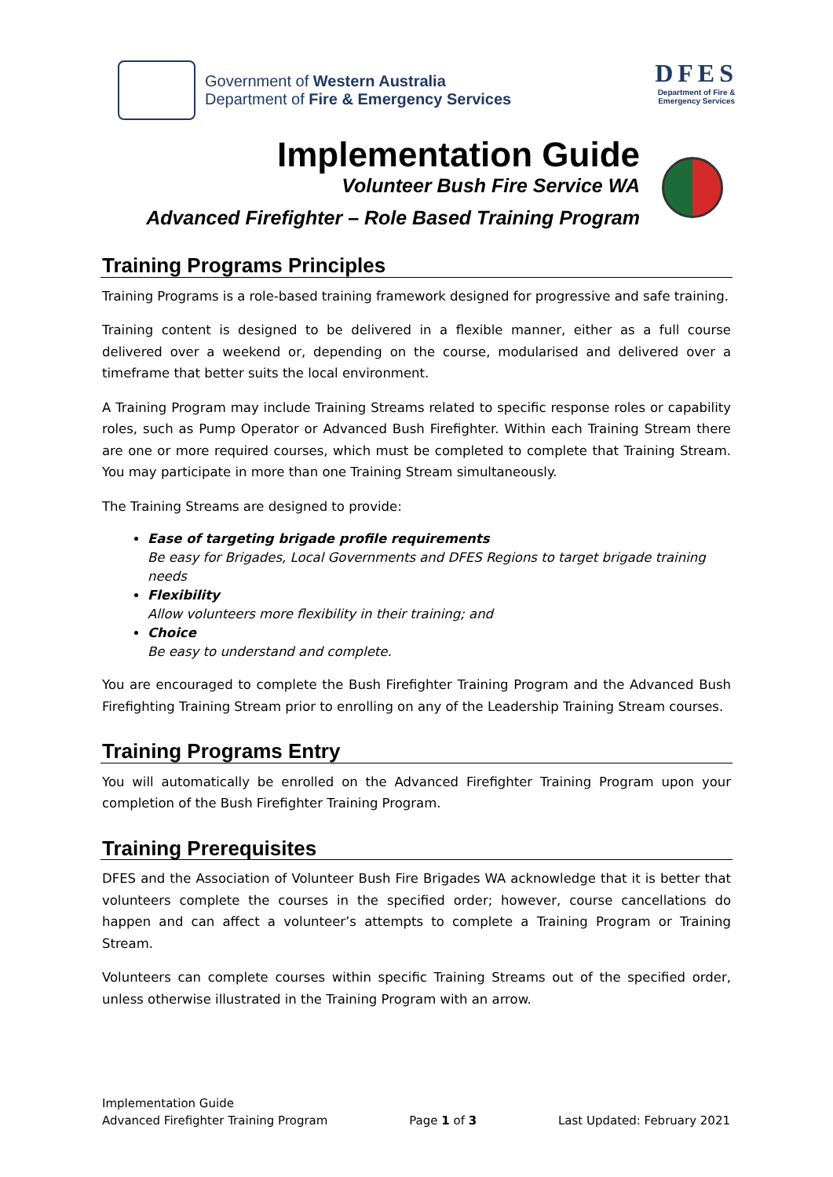Government of Western Australia
Department of Fire & Emergency Services
DFES
Department of Fire &
Emergency Services
Implementation Guide
Volunteer Bush Fire Service WA
Advanced Firefighter – Role Based Training Program
Training Programs Principles
Training Programs is a role-based training framework designed for progressive and safe training.
Training content is designed to be delivered in a flexible manner, either as a full course delivered over a weekend or, depending on the course, modularised and delivered over a timeframe that better suits the local environment.
A Training Program may include Training Streams related to specific response roles or capability roles, such as Pump Operator or Advanced Bush Firefighter. Within each Training Stream there are one or more required courses, which must be completed to complete that Training Stream. You may participate in more than one Training Stream simultaneously.
The Training Streams are designed to provide:
Ease of targeting brigade profile requirements
Be easy for Brigades, Local Governments and DFES Regions to target brigade training needs
Flexibility
Allow volunteers more flexibility in their training; and
Choice
Be easy to understand and complete.
You are encouraged to complete the Bush Firefighter Training Program and the Advanced Bush Firefighting Training Stream prior to enrolling on any of the Leadership Training Stream courses.
Training Programs Entry
You will automatically be enrolled on the Advanced Firefighter Training Program upon your completion of the Bush Firefighter Training Program.
Training Prerequisites
DFES and the Association of Volunteer Bush Fire Brigades WA acknowledge that it is better that volunteers complete the courses in the specified order; however, course cancellations do happen and can affect a volunteer’s attempts to complete a Training Program or Training Stream.
Volunteers can complete courses within specific Training Streams out of the specified order, unless otherwise illustrated in the Training Program with an arrow.
Implementation Guide
Advanced Firefighter Training Program
Page 1 of 3
Last Updated: February 2021